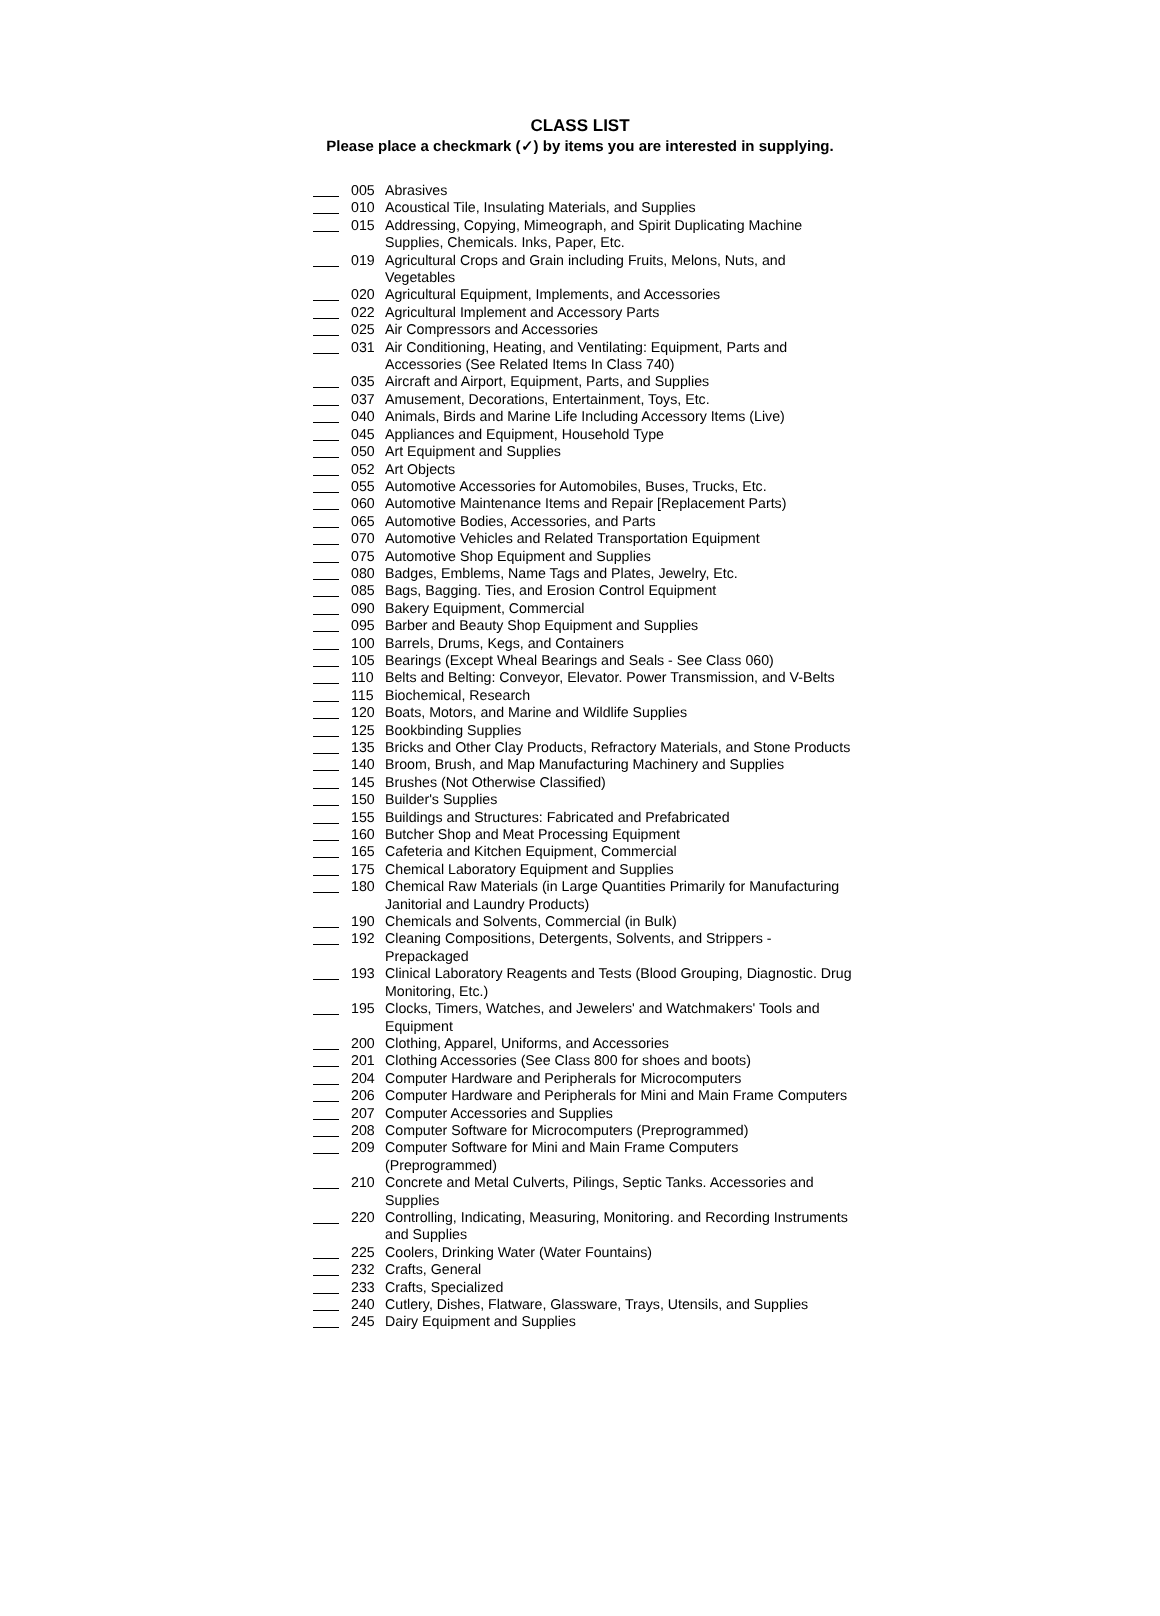CLASS LIST
Please place a checkmark (✓) by items you are interested in supplying.
005 Abrasives
010 Acoustical Tile, Insulating Materials, and Supplies
015 Addressing, Copying, Mimeograph, and Spirit Duplicating Machine Supplies, Chemicals. Inks, Paper, Etc.
019 Agricultural Crops and Grain including Fruits, Melons, Nuts, and Vegetables
020 Agricultural Equipment, Implements, and Accessories
022 Agricultural Implement and Accessory Parts
025 Air Compressors and Accessories
031 Air Conditioning, Heating, and Ventilating: Equipment, Parts and Accessories (See Related Items In Class 740)
035 Aircraft and Airport, Equipment, Parts, and Supplies
037 Amusement, Decorations, Entertainment, Toys, Etc.
040 Animals, Birds and Marine Life Including Accessory Items (Live)
045 Appliances and Equipment, Household Type
050 Art Equipment and Supplies
052 Art Objects
055 Automotive Accessories for Automobiles, Buses, Trucks, Etc.
060 Automotive Maintenance Items and Repair [Replacement Parts)
065 Automotive Bodies, Accessories, and Parts
070 Automotive Vehicles and Related Transportation Equipment
075 Automotive Shop Equipment and Supplies
080 Badges, Emblems, Name Tags and Plates, Jewelry, Etc.
085 Bags, Bagging. Ties, and Erosion Control Equipment
090 Bakery Equipment, Commercial
095 Barber and Beauty Shop Equipment and Supplies
100 Barrels, Drums, Kegs, and Containers
105 Bearings (Except Wheal Bearings and Seals - See Class 060)
110 Belts and Belting: Conveyor, Elevator. Power Transmission, and V-Belts
115 Biochemical, Research
120 Boats, Motors, and Marine and Wildlife Supplies
125 Bookbinding Supplies
135 Bricks and Other Clay Products, Refractory Materials, and Stone Products
140 Broom, Brush, and Map Manufacturing Machinery and Supplies
145 Brushes (Not Otherwise Classified)
150 Builder's Supplies
155 Buildings and Structures: Fabricated and Prefabricated
160 Butcher Shop and Meat Processing Equipment
165 Cafeteria and Kitchen Equipment, Commercial
175 Chemical Laboratory Equipment and Supplies
180 Chemical Raw Materials (in Large Quantities Primarily for Manufacturing Janitorial and Laundry Products)
190 Chemicals and Solvents, Commercial (in Bulk)
192 Cleaning Compositions, Detergents, Solvents, and Strippers - Prepackaged
193 Clinical Laboratory Reagents and Tests (Blood Grouping, Diagnostic. Drug Monitoring, Etc.)
195 Clocks, Timers, Watches, and Jewelers' and Watchmakers' Tools and Equipment
200 Clothing, Apparel, Uniforms, and Accessories
201 Clothing Accessories (See Class 800 for shoes and boots)
204 Computer Hardware and Peripherals for Microcomputers
206 Computer Hardware and Peripherals for Mini and Main Frame Computers
207 Computer Accessories and Supplies
208 Computer Software for Microcomputers (Preprogrammed)
209 Computer Software for Mini and Main Frame Computers (Preprogrammed)
210 Concrete and Metal Culverts, Pilings, Septic Tanks. Accessories and Supplies
220 Controlling, Indicating, Measuring, Monitoring. and Recording Instruments and Supplies
225 Coolers, Drinking Water (Water Fountains)
232 Crafts, General
233 Crafts, Specialized
240 Cutlery, Dishes, Flatware, Glassware, Trays, Utensils, and Supplies
245 Dairy Equipment and Supplies